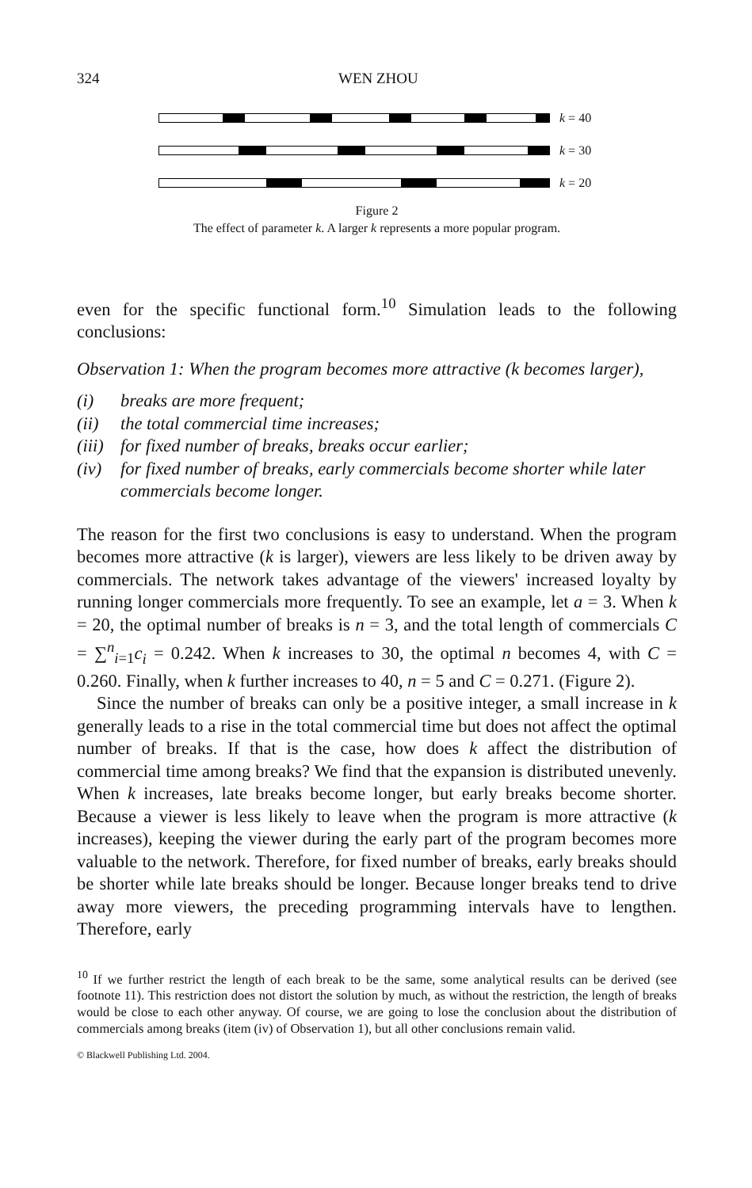324 WEN ZHOU
k = 40
k = 30
k = 20
Figure 2
The effect of parameter k. A larger k represents a more popular program.
even for the specific functional form.<sup>10</sup> Simulation leads to the following conclusions:
Observation 1: When the program becomes more attractive (k becomes larger),
(i) breaks are more frequent;
(ii) the total commercial time increases;
(iii) for fixed number of breaks, breaks occur earlier;
(iv) for fixed number of breaks, early commercials become shorter while later commercials become longer.
The reason for the first two conclusions is easy to understand. When the program becomes more attractive (k is larger), viewers are less likely to be driven away by commercials. The network takes advantage of the viewers' increased loyalty by running longer commercials more frequently. To see an example, let a = 3. When k = 20, the optimal number of breaks is n = 3, and the total length of commercials C = ∑<sup>n</sup><sub>i=1</sub>c<sub>i</sub> = 0.242. When k increases to 30, the optimal n becomes 4, with C = 0.260. Finally, when k further increases to 40, n = 5 and C = 0.271. (Figure 2).
Since the number of breaks can only be a positive integer, a small increase in k generally leads to a rise in the total commercial time but does not affect the optimal number of breaks. If that is the case, how does k affect the distribution of commercial time among breaks? We find that the expansion is distributed unevenly. When k increases, late breaks become longer, but early breaks become shorter. Because a viewer is less likely to leave when the program is more attractive (k increases), keeping the viewer during the early part of the program becomes more valuable to the network. Therefore, for fixed number of breaks, early breaks should be shorter while late breaks should be longer. Because longer breaks tend to drive away more viewers, the preceding programming intervals have to lengthen. Therefore, early
<sup>10</sup> If we further restrict the length of each break to be the same, some analytical results can be derived (see footnote 11). This restriction does not distort the solution by much, as without the restriction, the length of breaks would be close to each other anyway. Of course, we are going to lose the conclusion about the distribution of commercials among breaks (item (iv) of Observation 1), but all other conclusions remain valid.
© Blackwell Publishing Ltd. 2004.